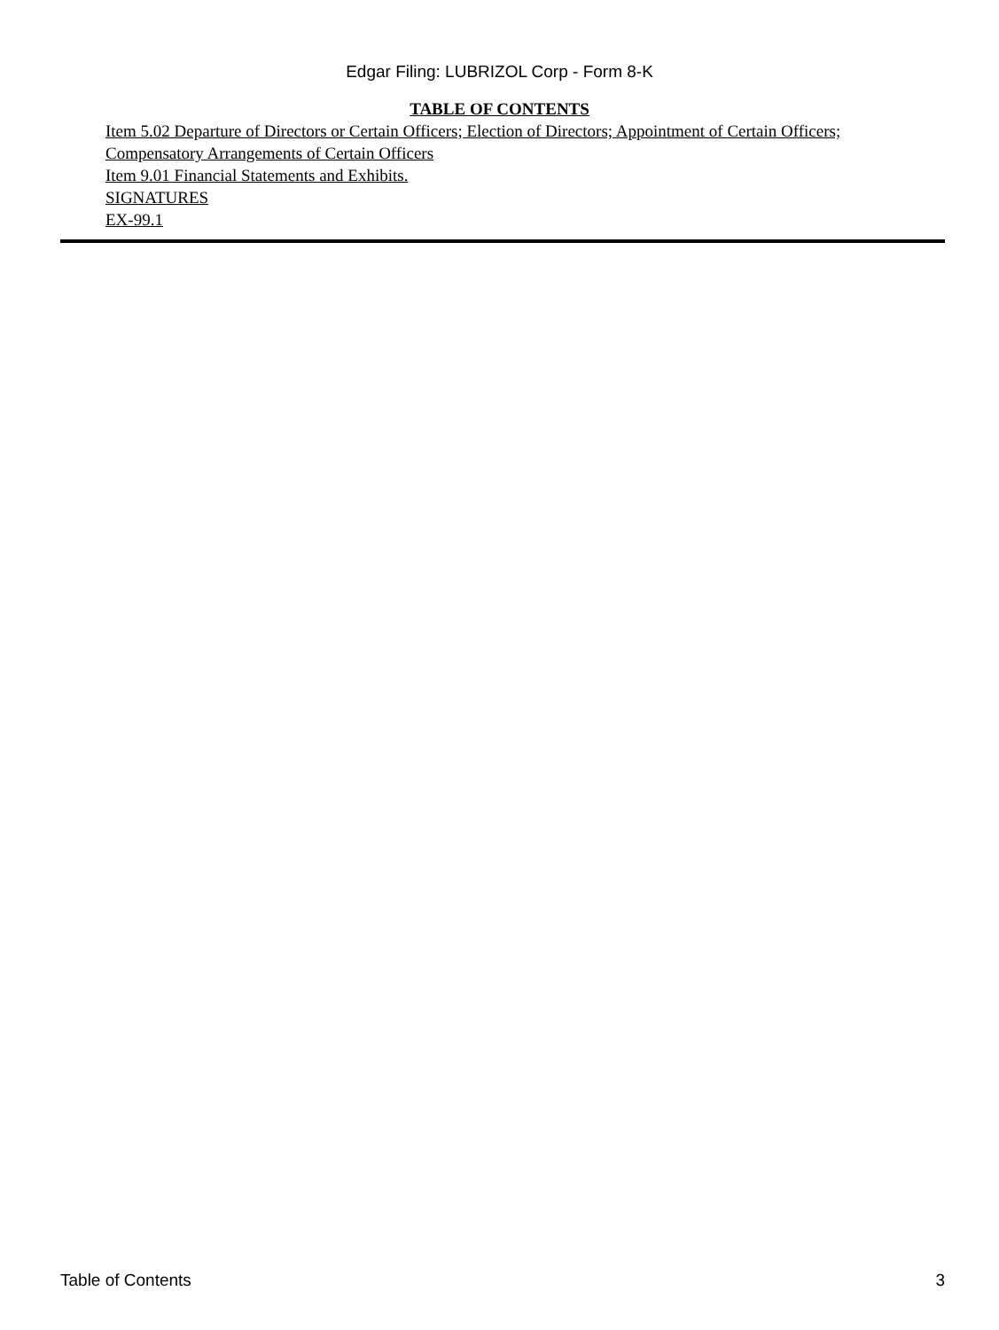Edgar Filing: LUBRIZOL Corp - Form 8-K
TABLE OF CONTENTS
Item 5.02 Departure of Directors or Certain Officers; Election of Directors; Appointment of Certain Officers; Compensatory Arrangements of Certain Officers
Item 9.01 Financial Statements and Exhibits.
SIGNATURES
EX-99.1
Table of Contents 3